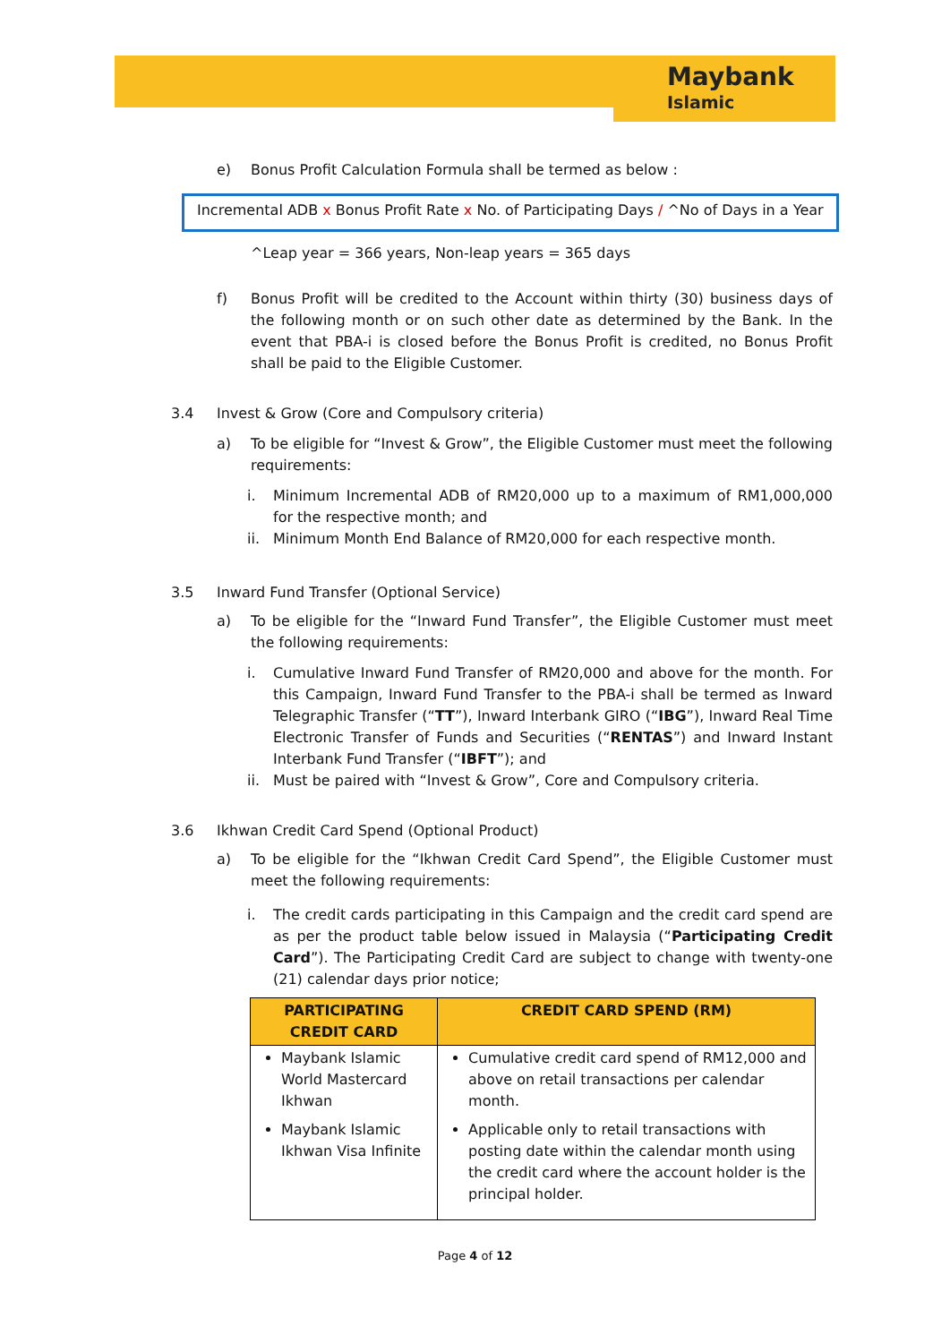Maybank
Islamic
e) Bonus Profit Calculation Formula shall be termed as below :
Incremental ADB x Bonus Profit Rate x No. of Participating Days / ^No of Days in a Year
^Leap year = 366 years, Non-leap years = 365 days
f) Bonus Profit will be credited to the Account within thirty (30) business days of the following month or on such other date as determined by the Bank. In the event that PBA-i is closed before the Bonus Profit is credited, no Bonus Profit shall be paid to the Eligible Customer.
3.4 Invest & Grow (Core and Compulsory criteria)
a) To be eligible for “Invest & Grow”, the Eligible Customer must meet the following requirements:
i. Minimum Incremental ADB of RM20,000 up to a maximum of RM1,000,000 for the respective month; and
ii. Minimum Month End Balance of RM20,000 for each respective month.
3.5 Inward Fund Transfer (Optional Service)
a) To be eligible for the “Inward Fund Transfer”, the Eligible Customer must meet the following requirements:
i. Cumulative Inward Fund Transfer of RM20,000 and above for the month. For this Campaign, Inward Fund Transfer to the PBA-i shall be termed as Inward Telegraphic Transfer (“TT”), Inward Interbank GIRO (“IBG”), Inward Real Time Electronic Transfer of Funds and Securities (“RENTAS”) and Inward Instant Interbank Fund Transfer (“IBFT”); and
ii. Must be paired with “Invest & Grow”, Core and Compulsory criteria.
3.6 Ikhwan Credit Card Spend (Optional Product)
a) To be eligible for the “Ikhwan Credit Card Spend”, the Eligible Customer must meet the following requirements:
i. The credit cards participating in this Campaign and the credit card spend are as per the product table below issued in Malaysia (“Participating Credit Card”). The Participating Credit Card are subject to change with twenty-one (21) calendar days prior notice;
| PARTICIPATING CREDIT CARD | CREDIT CARD SPEND (RM) |
| --- | --- |
| Maybank Islamic World Mastercard Ikhwan Maybank Islamic Ikhwan Visa Infinite | Cumulative credit card spend of RM12,000 and above on retail transactions per calendar month. Applicable only to retail transactions with posting date within the calendar month using the credit card where the account holder is the principal holder. |
Page 4 of 12